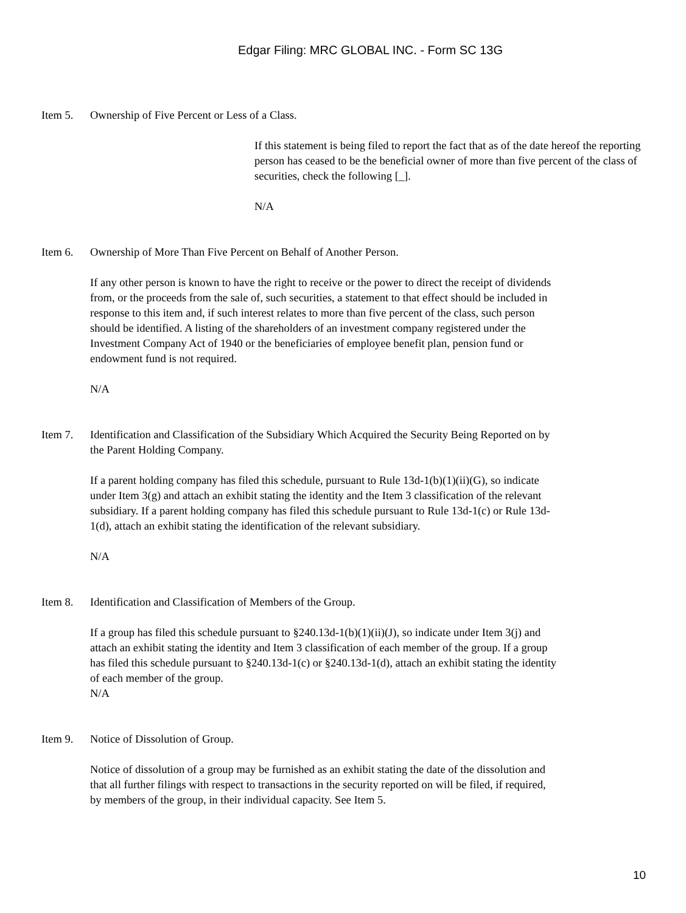Edgar Filing: MRC GLOBAL INC. - Form SC 13G
Item 5. Ownership of Five Percent or Less of a Class.
If this statement is being filed to report the fact that as of the date hereof the reporting person has ceased to be the beneficial owner of more than five percent of the class of securities, check the following [_].
N/A
Item 6. Ownership of More Than Five Percent on Behalf of Another Person.
If any other person is known to have the right to receive or the power to direct the receipt of dividends from, or the proceeds from the sale of, such securities, a statement to that effect should be included in response to this item and, if such interest relates to more than five percent of the class, such person should be identified. A listing of the shareholders of an investment company registered under the Investment Company Act of 1940 or the beneficiaries of employee benefit plan, pension fund or endowment fund is not required.
N/A
Item 7. Identification and Classification of the Subsidiary Which Acquired the Security Being Reported on by the Parent Holding Company.
If a parent holding company has filed this schedule, pursuant to Rule 13d-1(b)(1)(ii)(G), so indicate under Item 3(g) and attach an exhibit stating the identity and the Item 3 classification of the relevant subsidiary. If a parent holding company has filed this schedule pursuant to Rule 13d-1(c) or Rule 13d-1(d), attach an exhibit stating the identification of the relevant subsidiary.
N/A
Item 8. Identification and Classification of Members of the Group.
If a group has filed this schedule pursuant to §240.13d-1(b)(1)(ii)(J), so indicate under Item 3(j) and attach an exhibit stating the identity and Item 3 classification of each member of the group. If a group has filed this schedule pursuant to §240.13d-1(c) or §240.13d-1(d), attach an exhibit stating the identity of each member of the group.
N/A
Item 9. Notice of Dissolution of Group.
Notice of dissolution of a group may be furnished as an exhibit stating the date of the dissolution and that all further filings with respect to transactions in the security reported on will be filed, if required, by members of the group, in their individual capacity. See Item 5.
10